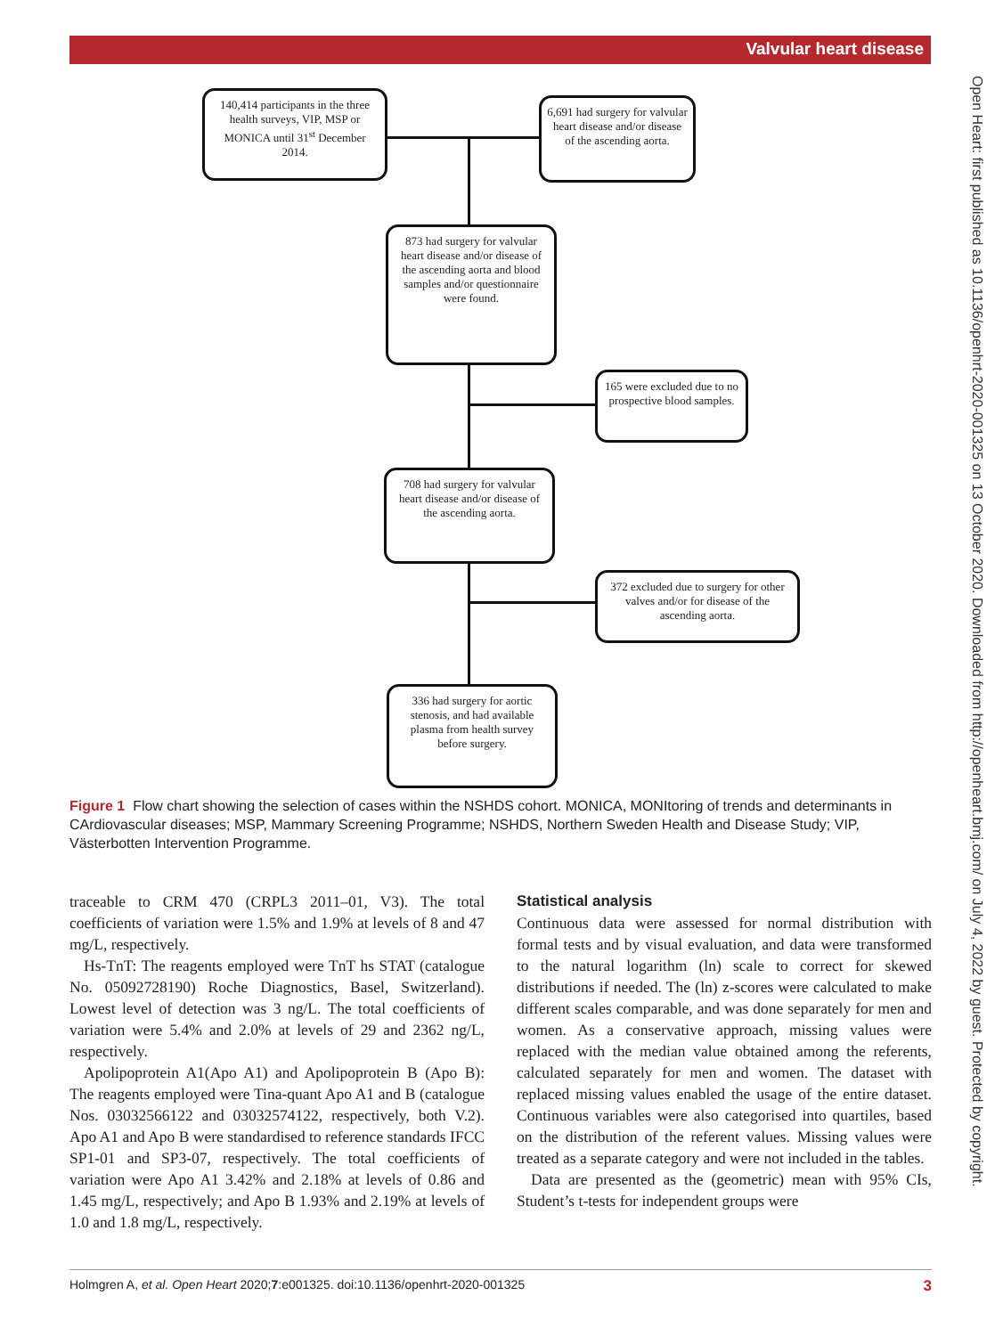Valvular heart disease
Open Heart: first published as 10.1136/openhrt-2020-001325 on 13 October 2020. Downloaded from http://openheart.bmj.com/ on July 4, 2022 by guest. Protected by copyright.
140,414 participants in the three health surveys, VIP, MSP or MONICA until 31<sup>st</sup> December 2014.
6,691 had surgery for valvular heart disease and/or disease of the ascending aorta.
873 had surgery for valvular heart disease and/or disease of the ascending aorta and blood samples and/or questionnaire were found.
165 were excluded due to no prospective blood samples.
708 had surgery for valvular heart disease and/or disease of the ascending aorta.
372 excluded due to surgery for other valves and/or for disease of the ascending aorta.
336 had surgery for aortic stenosis, and had available plasma from health survey before surgery.
Figure 1 Flow chart showing the selection of cases within the NSHDS cohort. MONICA, MONItoring of trends and determinants in CArdiovascular diseases; MSP, Mammary Screening Programme; NSHDS, Northern Sweden Health and Disease Study; VIP, Västerbotten Intervention Programme.
traceable to CRM 470 (CRPL3 2011–01, V3). The total coefficients of variation were 1.5% and 1.9% at levels of 8 and 47 mg/L, respectively.
Hs-TnT: The reagents employed were TnT hs STAT (catalogue No. 05092728190) Roche Diagnostics, Basel, Switzerland). Lowest level of detection was 3 ng/L. The total coefficients of variation were 5.4% and 2.0% at levels of 29 and 2362 ng/L, respectively.
Apolipoprotein A1(Apo A1) and Apolipoprotein B (Apo B): The reagents employed were Tina-quant Apo A1 and B (catalogue Nos. 03032566122 and 03032574122, respectively, both V.2). Apo A1 and Apo B were standardised to reference standards IFCC SP1-01 and SP3-07, respectively. The total coefficients of variation were Apo A1 3.42% and 2.18% at levels of 0.86 and 1.45 mg/L, respectively; and Apo B 1.93% and 2.19% at levels of 1.0 and 1.8 mg/L, respectively.
Statistical analysis
Continuous data were assessed for normal distribution with formal tests and by visual evaluation, and data were transformed to the natural logarithm (ln) scale to correct for skewed distributions if needed. The (ln) z-scores were calculated to make different scales comparable, and was done separately for men and women. As a conservative approach, missing values were replaced with the median value obtained among the referents, calculated separately for men and women. The dataset with replaced missing values enabled the usage of the entire dataset. Continuous variables were also categorised into quartiles, based on the distribution of the referent values. Missing values were treated as a separate category and were not included in the tables.
Data are presented as the (geometric) mean with 95% CIs, Student’s t-tests for independent groups were
Holmgren A, et al. Open Heart 2020;7:e001325. doi:10.1136/openhrt-2020-001325 3